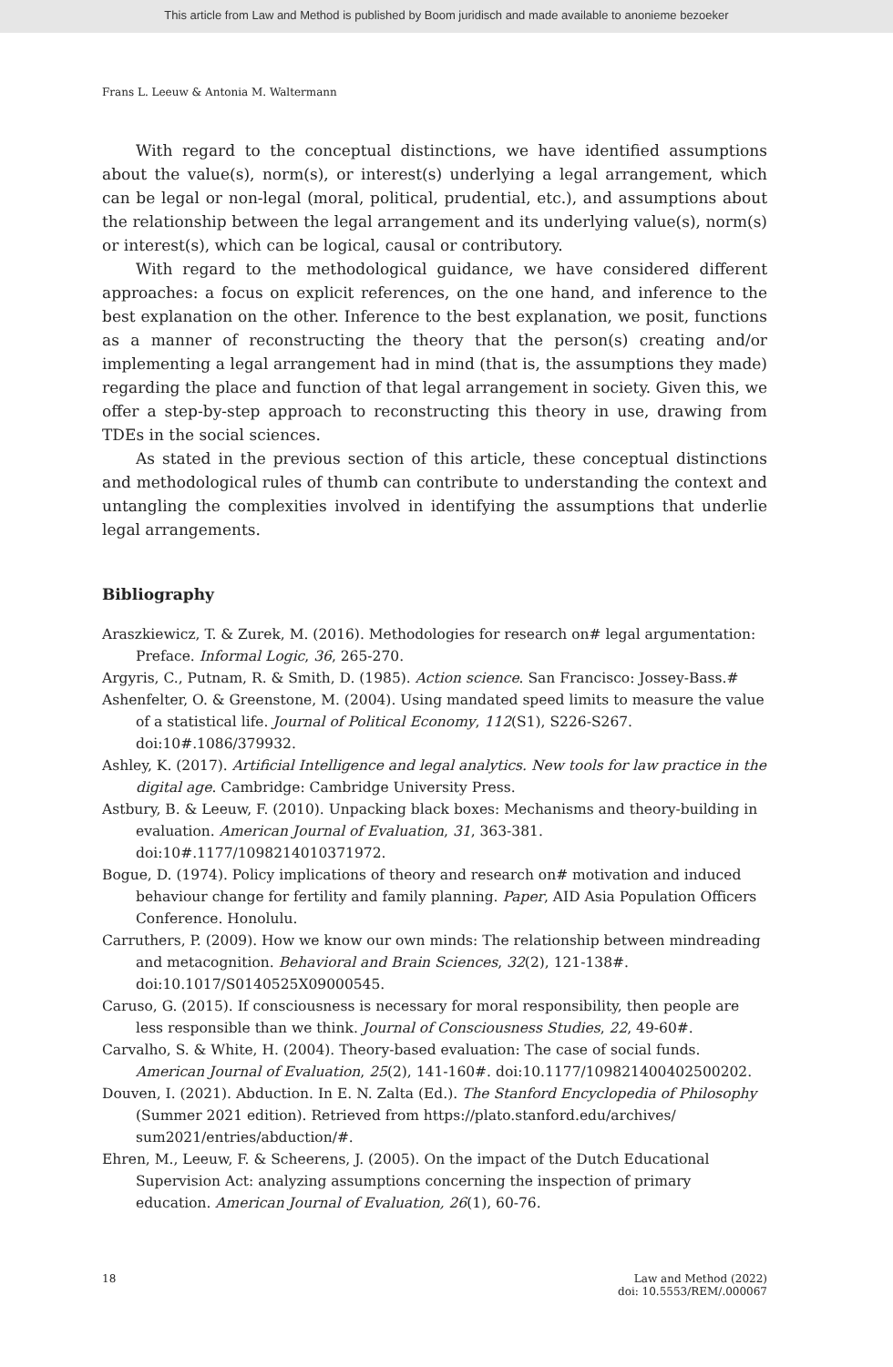This article from Law and Method is published by Boom juridisch and made available to anonieme bezoeker
Frans L. Leeuw & Antonia M. Waltermann
With regard to the conceptual distinctions, we have identified assumptions about the value(s), norm(s), or interest(s) underlying a legal arrangement, which can be legal or non-legal (moral, political, prudential, etc.), and assumptions about the relationship between the legal arrangement and its underlying value(s), norm(s) or interest(s), which can be logical, causal or contributory.
With regard to the methodological guidance, we have considered different approaches: a focus on explicit references, on the one hand, and inference to the best explanation on the other. Inference to the best explanation, we posit, functions as a manner of reconstructing the theory that the person(s) creating and/or implementing a legal arrangement had in mind (that is, the assumptions they made) regarding the place and function of that legal arrangement in society. Given this, we offer a step-by-step approach to reconstructing this theory in use, drawing from TDEs in the social sciences.
As stated in the previous section of this article, these conceptual distinctions and methodological rules of thumb can contribute to understanding the context and untangling the complexities involved in identifying the assumptions that underlie legal arrangements.
Bibliography
Araszkiewicz, T. & Zurek, M. (2016). Methodologies for research on# legal argumentation: Preface. Informal Logic, 36, 265-270.
Argyris, C., Putnam, R. & Smith, D. (1985). Action science. San Francisco: Jossey-Bass.#
Ashenfelter, O. & Greenstone, M. (2004). Using mandated speed limits to measure the value of a statistical life. Journal of Political Economy, 112(S1), S226-S267. doi:10#.1086/379932.
Ashley, K. (2017). Artificial Intelligence and legal analytics. New tools for law practice in the digital age. Cambridge: Cambridge University Press.
Astbury, B. & Leeuw, F. (2010). Unpacking black boxes: Mechanisms and theory-building in evaluation. American Journal of Evaluation, 31, 363-381. doi:10#.1177/1098214010371972.
Bogue, D. (1974). Policy implications of theory and research on# motivation and induced behaviour change for fertility and family planning. Paper, AID Asia Population Officers Conference. Honolulu.
Carruthers, P. (2009). How we know our own minds: The relationship between mindreading and metacognition. Behavioral and Brain Sciences, 32(2), 121-138#. doi:10.1017/S0140525X09000545.
Caruso, G. (2015). If consciousness is necessary for moral responsibility, then people are less responsible than we think. Journal of Consciousness Studies, 22, 49-60#.
Carvalho, S. & White, H. (2004). Theory-based evaluation: The case of social funds. American Journal of Evaluation, 25(2), 141-160#. doi:10.1177/109821400402500202.
Douven, I. (2021). Abduction. In E. N. Zalta (Ed.). The Stanford Encyclopedia of Philosophy (Summer 2021 edition). Retrieved from https://plato.stanford.edu/archives/ sum2021/entries/abduction/#.
Ehren, M., Leeuw, F. & Scheerens, J. (2005). On the impact of the Dutch Educational Supervision Act: analyzing assumptions concerning the inspection of primary education. American Journal of Evaluation, 26(1), 60-76.
18 Law and Method (2022)
doi: 10.5553/REM/.000067